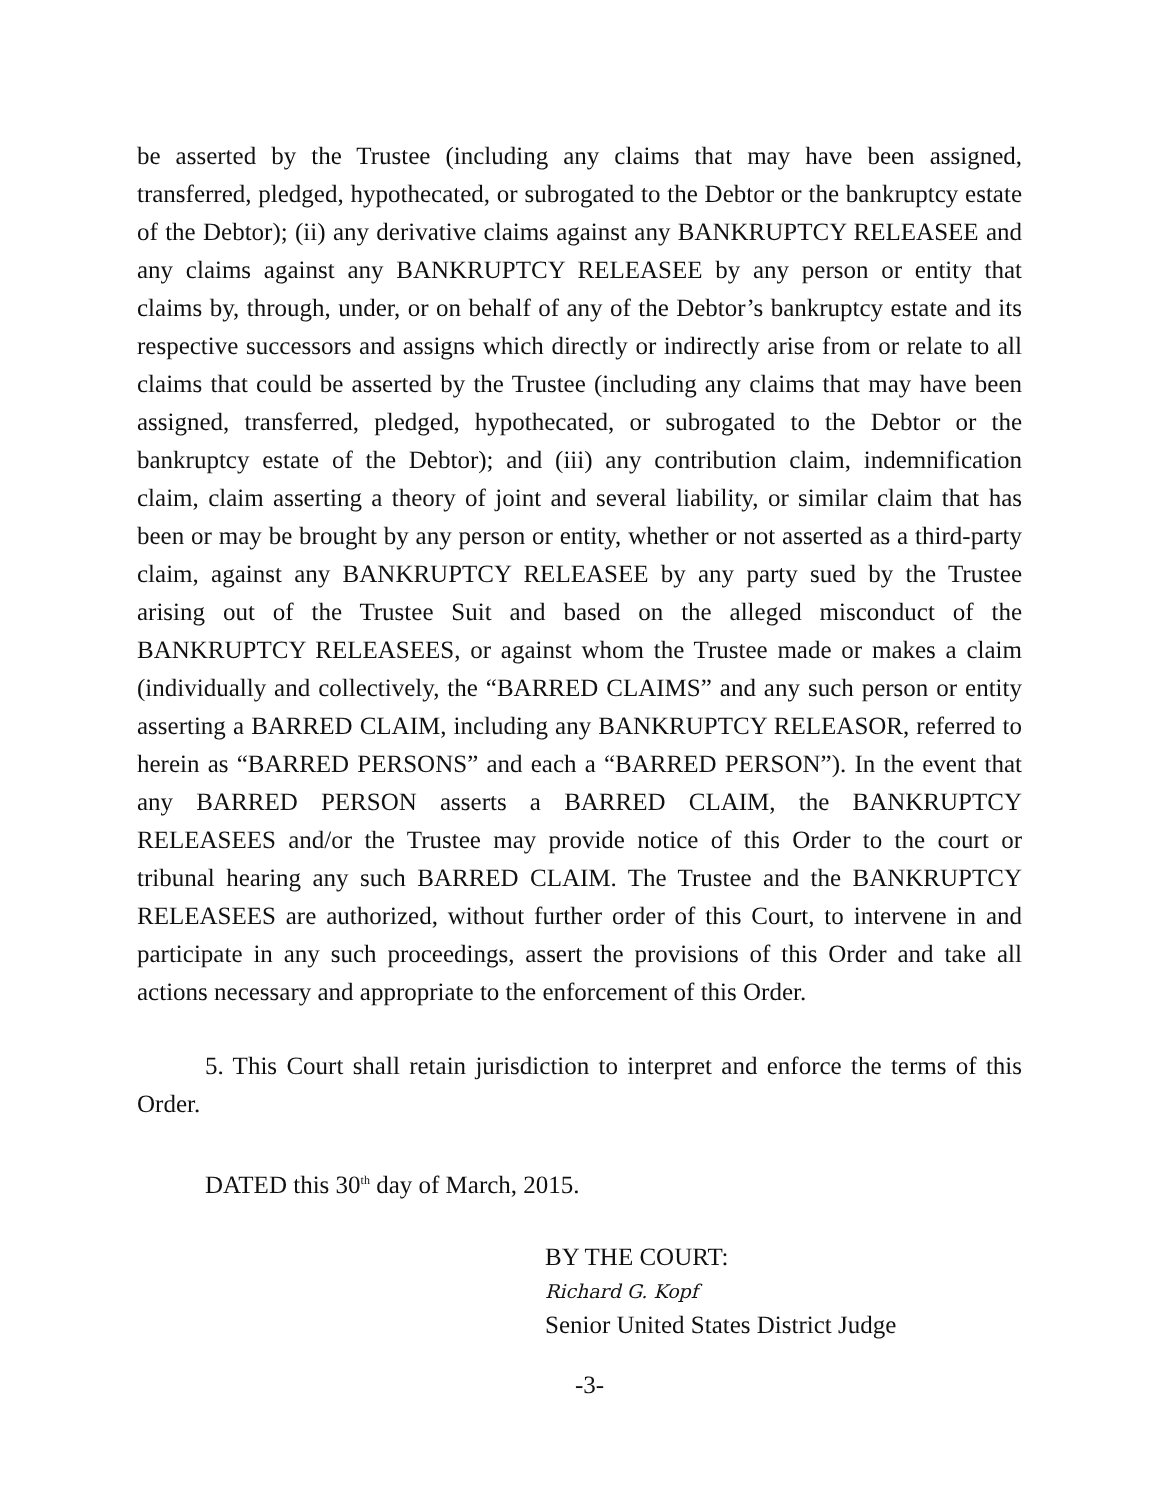be asserted by the Trustee (including any claims that may have been assigned, transferred, pledged, hypothecated, or subrogated to the Debtor or the bankruptcy estate of the Debtor); (ii) any derivative claims against any BANKRUPTCY RELEASEE and any claims against any BANKRUPTCY RELEASEE by any person or entity that claims by, through, under, or on behalf of any of the Debtor’s bankruptcy estate and its respective successors and assigns which directly or indirectly arise from or relate to all claims that could be asserted by the Trustee (including any claims that may have been assigned, transferred, pledged, hypothecated, or subrogated to the Debtor or the bankruptcy estate of the Debtor); and (iii) any contribution claim, indemnification claim, claim asserting a theory of joint and several liability, or similar claim that has been or may be brought by any person or entity, whether or not asserted as a third-party claim, against any BANKRUPTCY RELEASEE by any party sued by the Trustee arising out of the Trustee Suit and based on the alleged misconduct of the BANKRUPTCY RELEASEES, or against whom the Trustee made or makes a claim (individually and collectively, the “BARRED CLAIMS” and any such person or entity asserting a BARRED CLAIM, including any BANKRUPTCY RELEASOR, referred to herein as “BARRED PERSONS” and each a “BARRED PERSON”). In the event that any BARRED PERSON asserts a BARRED CLAIM, the BANKRUPTCY RELEASEES and/or the Trustee may provide notice of this Order to the court or tribunal hearing any such BARRED CLAIM. The Trustee and the BANKRUPTCY RELEASEES are authorized, without further order of this Court, to intervene in and participate in any such proceedings, assert the provisions of this Order and take all actions necessary and appropriate to the enforcement of this Order.
5. This Court shall retain jurisdiction to interpret and enforce the terms of this Order.
DATED this 30<sup>th</sup> day of March, 2015.
BY THE COURT:
Richard G. Kopf
Senior United States District Judge
-3-